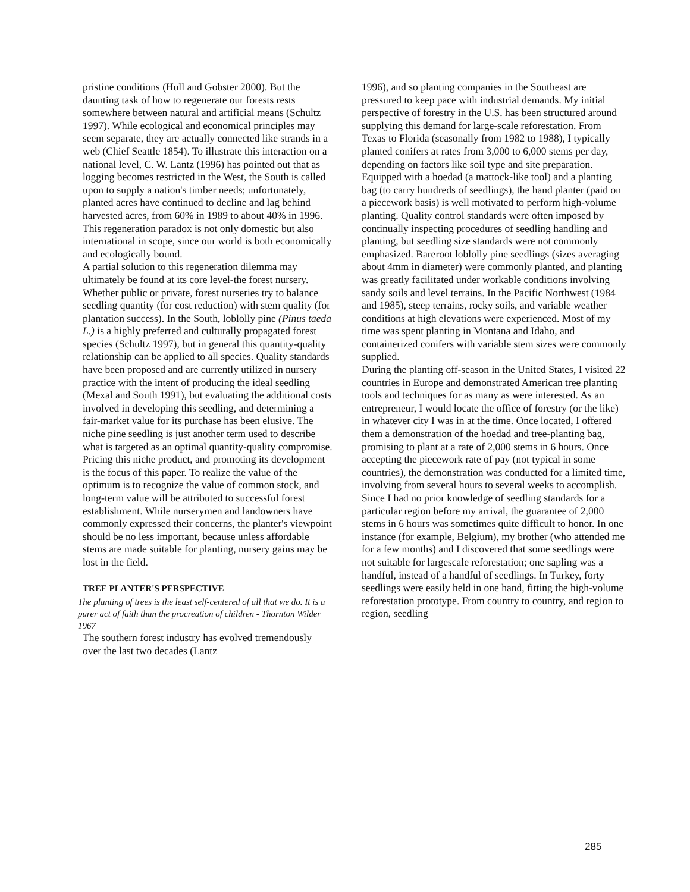pristine conditions (Hull and Gobster 2000). But the daunting task of how to regenerate our forests rests somewhere between natural and artificial means (Schultz 1997). While ecological and economical principles may seem separate, they are actually connected like strands in a web (Chief Seattle 1854). To illustrate this interaction on a national level, C. W. Lantz (1996) has pointed out that as logging becomes restricted in the West, the South is called upon to supply a nation's timber needs; unfortunately, planted acres have continued to decline and lag behind harvested acres, from 60% in 1989 to about 40% in 1996. This regeneration paradox is not only domestic but also international in scope, since our world is both economically and ecologically bound.
A partial solution to this regeneration dilemma may ultimately be found at its core level-the forest nursery. Whether public or private, forest nurseries try to balance seedling quantity (for cost reduction) with stem quality (for plantation success). In the South, loblolly pine (Pinus taeda L.) is a highly preferred and culturally propagated forest species (Schultz 1997), but in general this quantity-quality relationship can be applied to all species. Quality standards have been proposed and are currently utilized in nursery practice with the intent of producing the ideal seedling (Mexal and South 1991), but evaluating the additional costs involved in developing this seedling, and determining a fair-market value for its purchase has been elusive. The niche pine seedling is just another term used to describe what is targeted as an optimal quantity-quality compromise. Pricing this niche product, and promoting its development is the focus of this paper. To realize the value of the optimum is to recognize the value of common stock, and long-term value will be attributed to successful forest establishment. While nurserymen and landowners have commonly expressed their concerns, the planter's viewpoint should be no less important, because unless affordable stems are made suitable for planting, nursery gains may be lost in the field.
TREE PLANTER'S PERSPECTIVE
The planting of trees is the least self-centered of all that we do. It is a purer act of faith than the procreation of children - Thornton Wilder 1967
The southern forest industry has evolved tremendously over the last two decades (Lantz
1996), and so planting companies in the Southeast are pressured to keep pace with industrial demands. My initial perspective of forestry in the U.S. has been structured around supplying this demand for large-scale reforestation. From Texas to Florida (seasonally from 1982 to 1988), I typically planted conifers at rates from 3,000 to 6,000 stems per day, depending on factors like soil type and site preparation. Equipped with a hoedad (a mattock-like tool) and a planting bag (to carry hundreds of seedlings), the hand planter (paid on a piecework basis) is well motivated to perform high-volume planting. Quality control standards were often imposed by continually inspecting procedures of seedling handling and planting, but seedling size standards were not commonly emphasized. Bareroot loblolly pine seedlings (sizes averaging about 4mm in diameter) were commonly planted, and planting was greatly facilitated under workable conditions involving sandy soils and level terrains. In the Pacific Northwest (1984 and 1985), steep terrains, rocky soils, and variable weather conditions at high elevations were experienced. Most of my time was spent planting in Montana and Idaho, and containerized conifers with variable stem sizes were commonly supplied.
During the planting off-season in the United States, I visited 22 countries in Europe and demonstrated American tree planting tools and techniques for as many as were interested. As an entrepreneur, I would locate the office of forestry (or the like) in whatever city I was in at the time. Once located, I offered them a demonstration of the hoedad and tree-planting bag, promising to plant at a rate of 2,000 stems in 6 hours. Once accepting the piecework rate of pay (not typical in some countries), the demonstration was conducted for a limited time, involving from several hours to several weeks to accomplish. Since I had no prior knowledge of seedling standards for a particular region before my arrival, the guarantee of 2,000 stems in 6 hours was sometimes quite difficult to honor. In one instance (for example, Belgium), my brother (who attended me for a few months) and I discovered that some seedlings were not suitable for largescale reforestation; one sapling was a handful, instead of a handful of seedlings. In Turkey, forty seedlings were easily held in one hand, fitting the high-volume reforestation prototype. From country to country, and region to region, seedling
285